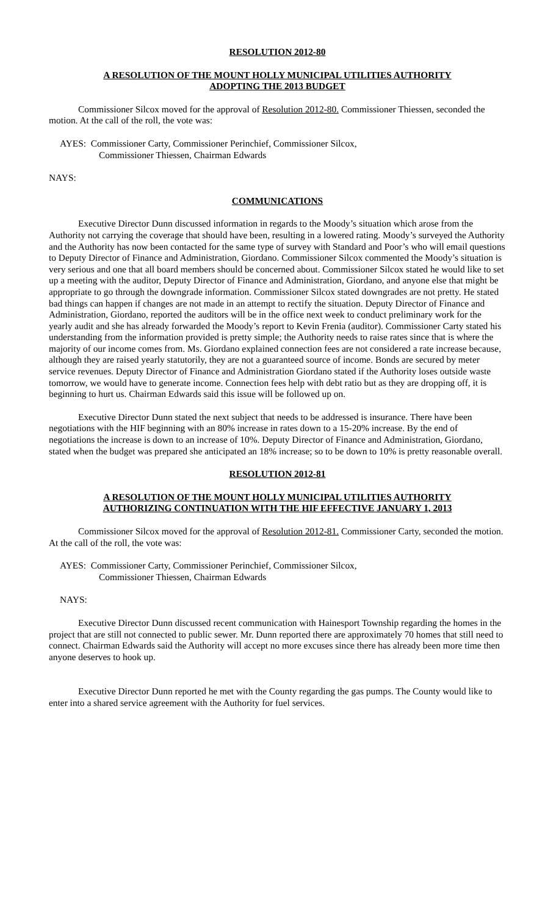RESOLUTION 2012-80
A RESOLUTION OF THE MOUNT HOLLY MUNICIPAL UTILITIES AUTHORITY
ADOPTING THE 2013 BUDGET
Commissioner Silcox moved for the approval of Resolution 2012-80. Commissioner Thiessen, seconded the motion. At the call of the roll, the vote was:
AYES: Commissioner Carty, Commissioner Perinchief, Commissioner Silcox,
Commissioner Thiessen, Chairman Edwards
NAYS:
COMMUNICATIONS
Executive Director Dunn discussed information in regards to the Moody’s situation which arose from the Authority not carrying the coverage that should have been, resulting in a lowered rating. Moody’s surveyed the Authority and the Authority has now been contacted for the same type of survey with Standard and Poor’s who will email questions to Deputy Director of Finance and Administration, Giordano. Commissioner Silcox commented the Moody’s situation is very serious and one that all board members should be concerned about. Commissioner Silcox stated he would like to set up a meeting with the auditor, Deputy Director of Finance and Administration, Giordano, and anyone else that might be appropriate to go through the downgrade information. Commissioner Silcox stated downgrades are not pretty. He stated bad things can happen if changes are not made in an attempt to rectify the situation. Deputy Director of Finance and Administration, Giordano, reported the auditors will be in the office next week to conduct preliminary work for the yearly audit and she has already forwarded the Moody’s report to Kevin Frenia (auditor). Commissioner Carty stated his understanding from the information provided is pretty simple; the Authority needs to raise rates since that is where the majority of our income comes from. Ms. Giordano explained connection fees are not considered a rate increase because, although they are raised yearly statutorily, they are not a guaranteed source of income. Bonds are secured by meter service revenues. Deputy Director of Finance and Administration Giordano stated if the Authority loses outside waste tomorrow, we would have to generate income. Connection fees help with debt ratio but as they are dropping off, it is beginning to hurt us. Chairman Edwards said this issue will be followed up on.
Executive Director Dunn stated the next subject that needs to be addressed is insurance. There have been negotiations with the HIF beginning with an 80% increase in rates down to a 15-20% increase. By the end of negotiations the increase is down to an increase of 10%. Deputy Director of Finance and Administration, Giordano, stated when the budget was prepared she anticipated an 18% increase; so to be down to 10% is pretty reasonable overall.
RESOLUTION 2012-81
A RESOLUTION OF THE MOUNT HOLLY MUNICIPAL UTILITIES AUTHORITY
AUTHORIZING CONTINUATION WITH THE HIF EFFECTIVE JANUARY 1, 2013
Commissioner Silcox moved for the approval of Resolution 2012-81. Commissioner Carty, seconded the motion. At the call of the roll, the vote was:
AYES: Commissioner Carty, Commissioner Perinchief, Commissioner Silcox,
Commissioner Thiessen, Chairman Edwards
NAYS:
Executive Director Dunn discussed recent communication with Hainesport Township regarding the homes in the project that are still not connected to public sewer. Mr. Dunn reported there are approximately 70 homes that still need to connect. Chairman Edwards said the Authority will accept no more excuses since there has already been more time then anyone deserves to hook up.
Executive Director Dunn reported he met with the County regarding the gas pumps. The County would like to enter into a shared service agreement with the Authority for fuel services.